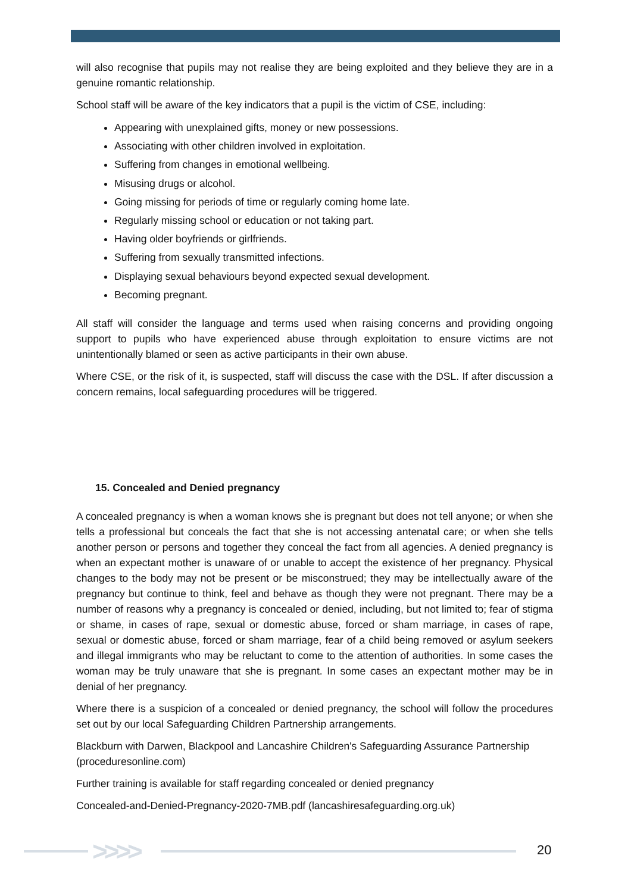will also recognise that pupils may not realise they are being exploited and they believe they are in a genuine romantic relationship.
School staff will be aware of the key indicators that a pupil is the victim of CSE, including:
Appearing with unexplained gifts, money or new possessions.
Associating with other children involved in exploitation.
Suffering from changes in emotional wellbeing.
Misusing drugs or alcohol.
Going missing for periods of time or regularly coming home late.
Regularly missing school or education or not taking part.
Having older boyfriends or girlfriends.
Suffering from sexually transmitted infections.
Displaying sexual behaviours beyond expected sexual development.
Becoming pregnant.
All staff will consider the language and terms used when raising concerns and providing ongoing support to pupils who have experienced abuse through exploitation to ensure victims are not unintentionally blamed or seen as active participants in their own abuse.
Where CSE, or the risk of it, is suspected, staff will discuss the case with the DSL. If after discussion a concern remains, local safeguarding procedures will be triggered.
15. Concealed and Denied pregnancy
A concealed pregnancy is when a woman knows she is pregnant but does not tell anyone; or when she tells a professional but conceals the fact that she is not accessing antenatal care; or when she tells another person or persons and together they conceal the fact from all agencies. A denied pregnancy is when an expectant mother is unaware of or unable to accept the existence of her pregnancy. Physical changes to the body may not be present or be misconstrued; they may be intellectually aware of the pregnancy but continue to think, feel and behave as though they were not pregnant. There may be a number of reasons why a pregnancy is concealed or denied, including, but not limited to; fear of stigma or shame, in cases of rape, sexual or domestic abuse, forced or sham marriage, in cases of rape, sexual or domestic abuse, forced or sham marriage, fear of a child being removed or asylum seekers and illegal immigrants who may be reluctant to come to the attention of authorities. In some cases the woman may be truly unaware that she is pregnant. In some cases an expectant mother may be in denial of her pregnancy.
Where there is a suspicion of a concealed or denied pregnancy, the school will follow the procedures set out by our local Safeguarding Children Partnership arrangements.
Blackburn with Darwen, Blackpool and Lancashire Children's Safeguarding Assurance Partnership (proceduresonline.com)
Further training is available for staff regarding concealed or denied pregnancy
Concealed-and-Denied-Pregnancy-2020-7MB.pdf (lancashiresafeguarding.org.uk)
>>>> 20